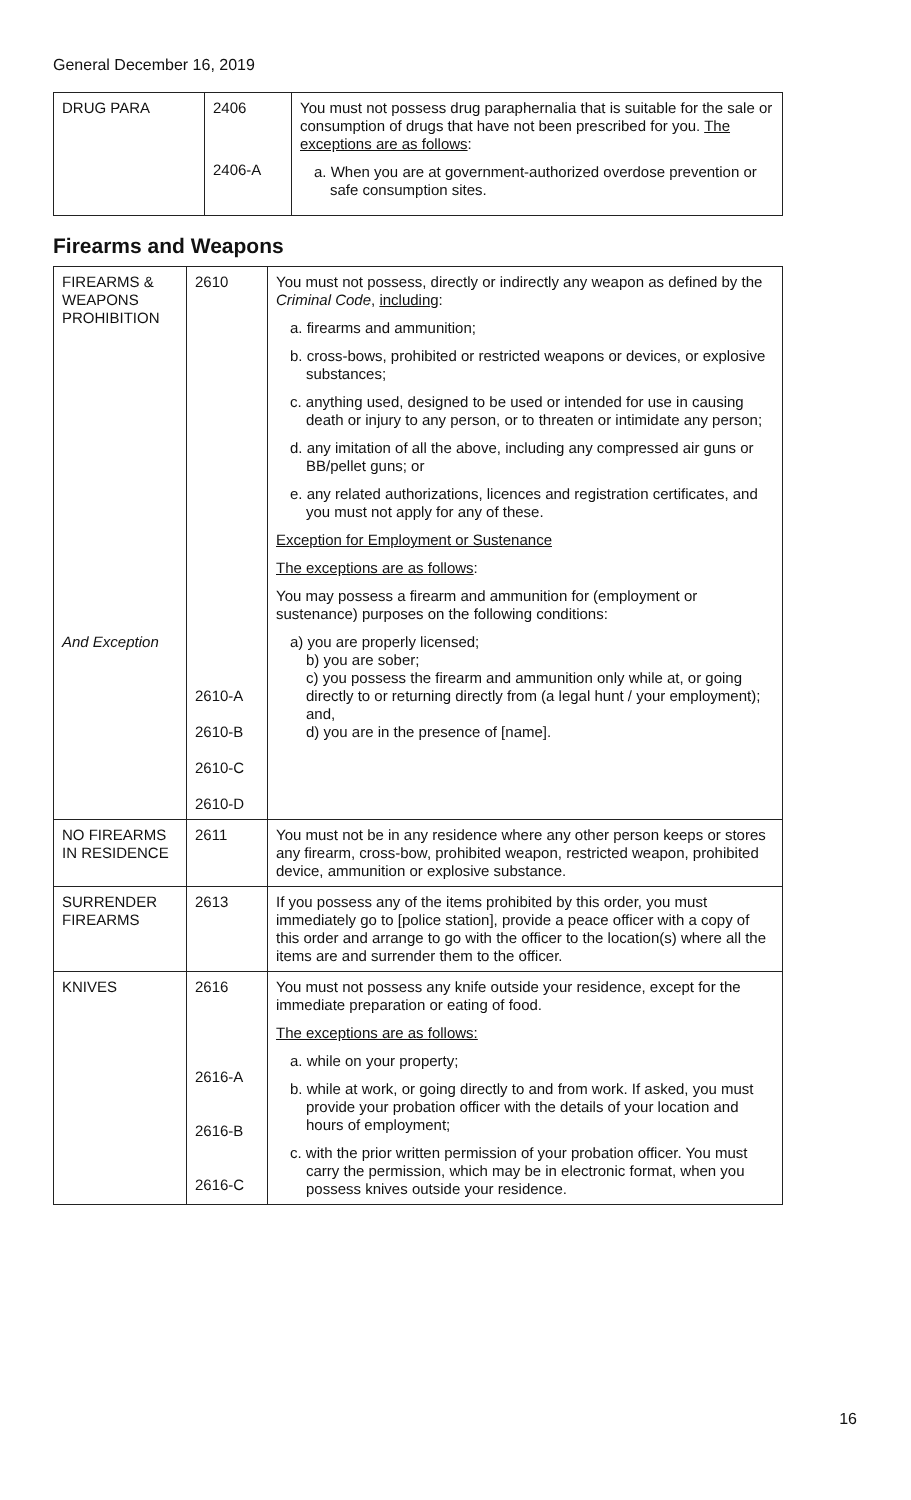General December 16, 2019
| DRUG PARA | 2406 2406-A | You must not possess drug paraphernalia that is suitable for the sale or consumption of drugs that have not been prescribed for you. The exceptions are as follows : a. When you are at government-authorized overdose prevention or safe consumption sites. |
Firearms and Weapons
| FIREARMS & WEAPONS PROHIBITION And Exception | 2610 2610-A 2610-B 2610-C 2610-D | You must not possess, directly or indirectly any weapon as defined by the Criminal Code , including : a. firearms and ammunition; b. cross-bows, prohibited or restricted weapons or devices, or explosive substances; c. anything used, designed to be used or intended for use in causing death or injury to any person, or to threaten or intimidate any person; d. any imitation of all the above, including any compressed air guns or BB/pellet guns; or e. any related authorizations, licences and registration certificates, and you must not apply for any of these. Exception for Employment or Sustenance The exceptions are as follows : You may possess a firearm and ammunition for (employment or sustenance) purposes on the following conditions: a) you are properly licensed; b) you are sober; c) you possess the firearm and ammunition only while at, or going directly to or returning directly from (a legal hunt / your employment); and, d) you are in the presence of [name]. |
| NO FIREARMS IN RESIDENCE | 2611 | You must not be in any residence where any other person keeps or stores any firearm, cross-bow, prohibited weapon, restricted weapon, prohibited device, ammunition or explosive substance. |
| SURRENDER FIREARMS | 2613 | If you possess any of the items prohibited by this order, you must immediately go to [police station], provide a peace officer with a copy of this order and arrange to go with the officer to the location(s) where all the items are and surrender them to the officer. |
| KNIVES | 2616 2616-A 2616-B 2616-C | You must not possess any knife outside your residence, except for the immediate preparation or eating of food. The exceptions are as follows: a. while on your property; b. while at work, or going directly to and from work. If asked, you must provide your probation officer with the details of your location and hours of employment; c. with the prior written permission of your probation officer. You must carry the permission, which may be in electronic format, when you possess knives outside your residence. |
16